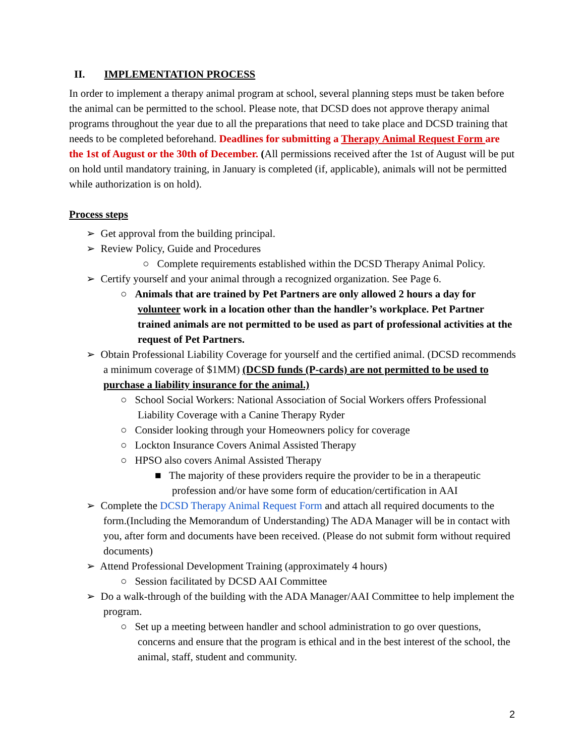II. IMPLEMENTATION PROCESS
In order to implement a therapy animal program at school, several planning steps must be taken before the animal can be permitted to the school. Please note, that DCSD does not approve therapy animal programs throughout the year due to all the preparations that need to take place and DCSD training that needs to be completed beforehand. Deadlines for submitting a Therapy Animal Request Form are the 1st of August or the 30th of December. (All permissions received after the 1st of August will be put on hold until mandatory training, in January is completed (if, applicable), animals will not be permitted while authorization is on hold).
Process steps
➢ Get approval from the building principal.
➢ Review Policy, Guide and Procedures
○ Complete requirements established within the DCSD Therapy Animal Policy.
➢ Certify yourself and your animal through a recognized organization. See Page 6.
○ Animals that are trained by Pet Partners are only allowed 2 hours a day for volunteer work in a location other than the handler’s workplace. Pet Partner trained animals are not permitted to be used as part of professional activities at the request of Pet Partners.
➢ Obtain Professional Liability Coverage for yourself and the certified animal. (DCSD recommends a minimum coverage of $1MM) (DCSD funds (P-cards) are not permitted to be used to purchase a liability insurance for the animal.)
○ School Social Workers: National Association of Social Workers offers Professional Liability Coverage with a Canine Therapy Ryder
○ Consider looking through your Homeowners policy for coverage
○ Lockton Insurance Covers Animal Assisted Therapy
○ HPSO also covers Animal Assisted Therapy
■ The majority of these providers require the provider to be in a therapeutic profession and/or have some form of education/certification in AAI
➢ Complete the DCSD Therapy Animal Request Form and attach all required documents to the form.(Including the Memorandum of Understanding) The ADA Manager will be in contact with you, after form and documents have been received. (Please do not submit form without required documents)
➢ Attend Professional Development Training (approximately 4 hours)
○ Session facilitated by DCSD AAI Committee
➢ Do a walk-through of the building with the ADA Manager/AAI Committee to help implement the program.
○ Set up a meeting between handler and school administration to go over questions, concerns and ensure that the program is ethical and in the best interest of the school, the animal, staff, student and community.
2